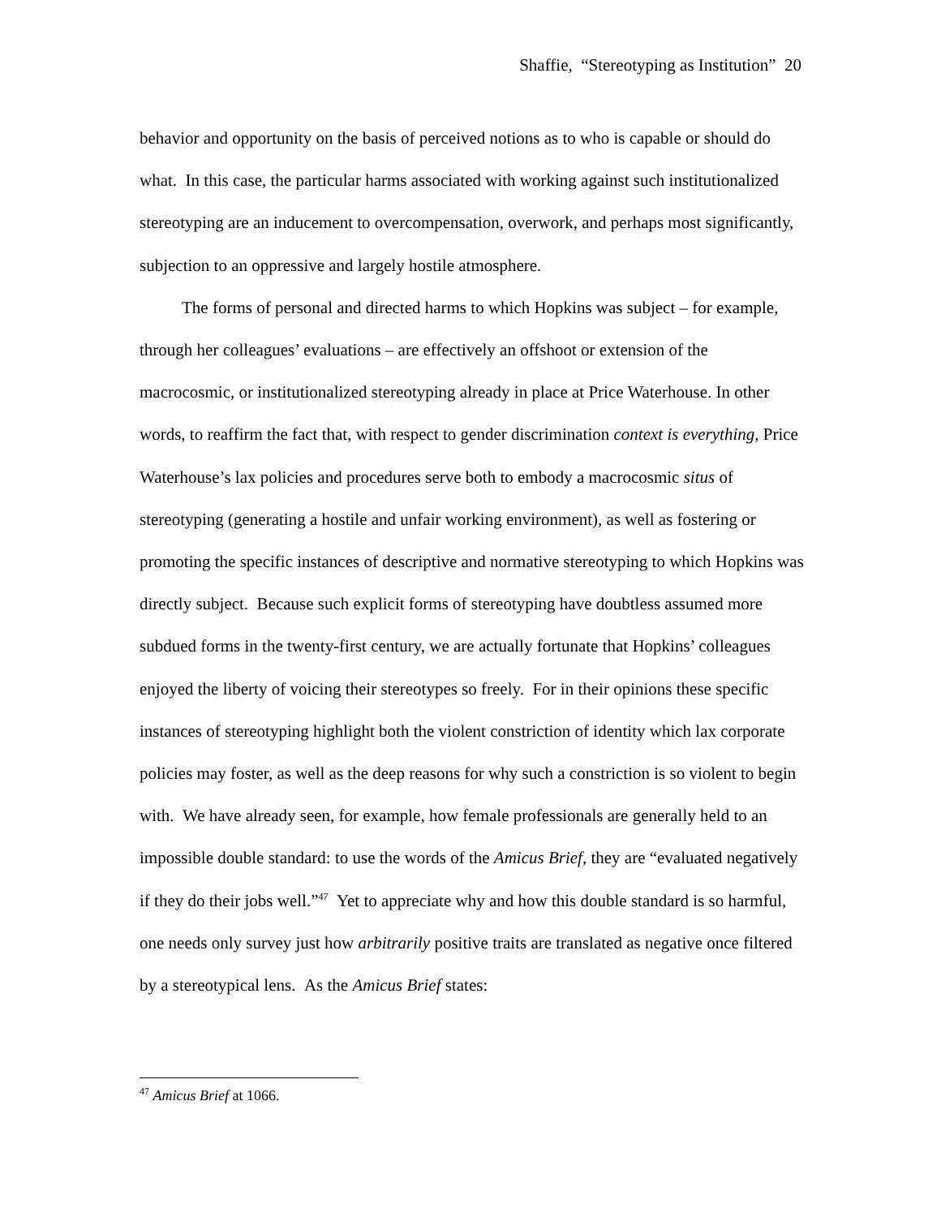Shaffie, “Stereotyping as Institution” 20
behavior and opportunity on the basis of perceived notions as to who is capable or should do what. In this case, the particular harms associated with working against such institutionalized stereotyping are an inducement to overcompensation, overwork, and perhaps most significantly, subjection to an oppressive and largely hostile atmosphere.
The forms of personal and directed harms to which Hopkins was subject – for example, through her colleagues’ evaluations – are effectively an offshoot or extension of the macrocosmic, or institutionalized stereotyping already in place at Price Waterhouse. In other words, to reaffirm the fact that, with respect to gender discrimination context is everything, Price Waterhouse’s lax policies and procedures serve both to embody a macrocosmic situs of stereotyping (generating a hostile and unfair working environment), as well as fostering or promoting the specific instances of descriptive and normative stereotyping to which Hopkins was directly subject. Because such explicit forms of stereotyping have doubtless assumed more subdued forms in the twenty-first century, we are actually fortunate that Hopkins’ colleagues enjoyed the liberty of voicing their stereotypes so freely. For in their opinions these specific instances of stereotyping highlight both the violent constriction of identity which lax corporate policies may foster, as well as the deep reasons for why such a constriction is so violent to begin with. We have already seen, for example, how female professionals are generally held to an impossible double standard: to use the words of the Amicus Brief, they are “evaluated negatively if they do their jobs well.”<sup>47</sup> Yet to appreciate why and how this double standard is so harmful, one needs only survey just how arbitrarily positive traits are translated as negative once filtered by a stereotypical lens. As the Amicus Brief states:
<sup>47</sup> Amicus Brief at 1066.